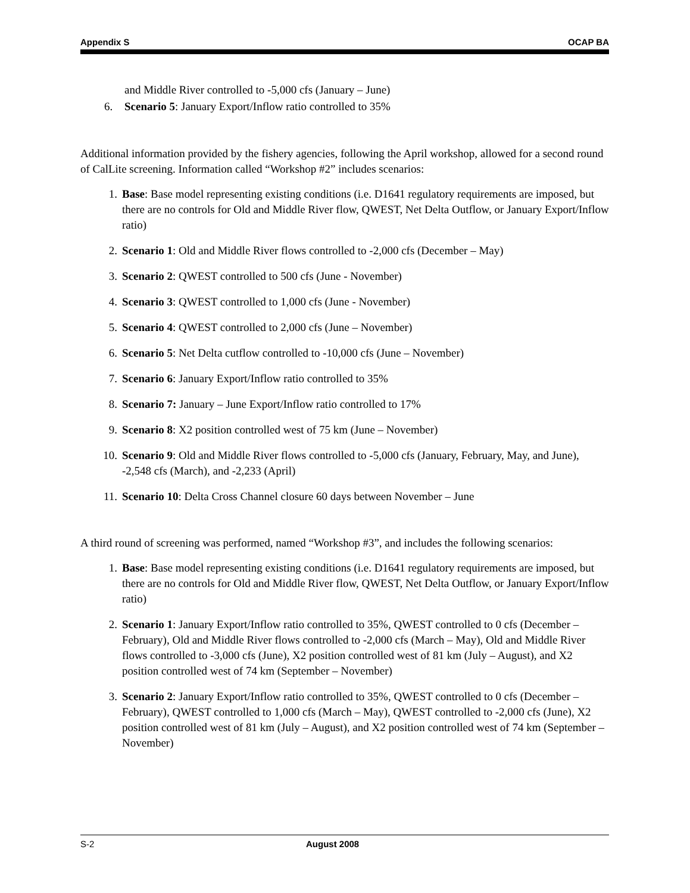Appendix S OCAP BA
and Middle River controlled to -5,000 cfs (January – June)
6. Scenario 5: January Export/Inflow ratio controlled to 35%
Additional information provided by the fishery agencies, following the April workshop, allowed for a second round of CalLite screening. Information called “Workshop #2” includes scenarios:
1. Base: Base model representing existing conditions (i.e. D1641 regulatory requirements are imposed, but there are no controls for Old and Middle River flow, QWEST, Net Delta Outflow, or January Export/Inflow ratio)
2. Scenario 1: Old and Middle River flows controlled to -2,000 cfs (December – May)
3. Scenario 2: QWEST controlled to 500 cfs (June - November)
4. Scenario 3: QWEST controlled to 1,000 cfs (June - November)
5. Scenario 4: QWEST controlled to 2,000 cfs (June – November)
6. Scenario 5: Net Delta cutflow controlled to -10,000 cfs (June – November)
7. Scenario 6: January Export/Inflow ratio controlled to 35%
8. Scenario 7: January – June Export/Inflow ratio controlled to 17%
9. Scenario 8: X2 position controlled west of 75 km (June – November)
10. Scenario 9: Old and Middle River flows controlled to -5,000 cfs (January, February, May, and June), -2,548 cfs (March), and -2,233 (April)
11. Scenario 10: Delta Cross Channel closure 60 days between November – June
A third round of screening was performed, named “Workshop #3”, and includes the following scenarios:
1. Base: Base model representing existing conditions (i.e. D1641 regulatory requirements are imposed, but there are no controls for Old and Middle River flow, QWEST, Net Delta Outflow, or January Export/Inflow ratio)
2. Scenario 1: January Export/Inflow ratio controlled to 35%, QWEST controlled to 0 cfs (December – February), Old and Middle River flows controlled to -2,000 cfs (March – May), Old and Middle River flows controlled to -3,000 cfs (June), X2 position controlled west of 81 km (July – August), and X2 position controlled west of 74 km (September – November)
3. Scenario 2: January Export/Inflow ratio controlled to 35%, QWEST controlled to 0 cfs (December – February), QWEST controlled to 1,000 cfs (March – May), QWEST controlled to -2,000 cfs (June), X2 position controlled west of 81 km (July – August), and X2 position controlled west of 74 km (September – November)
S-2 August 2008